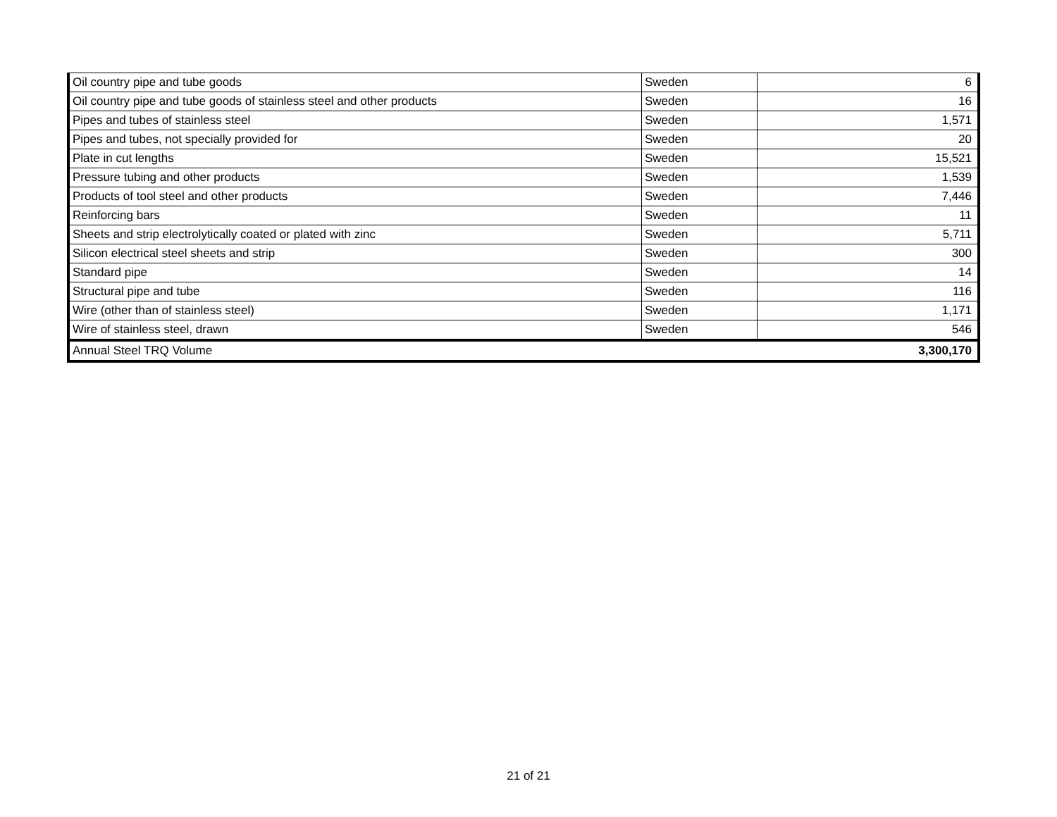| Oil country pipe and tube goods | Sweden | 6 |
| Oil country pipe and tube goods of stainless steel and other products | Sweden | 16 |
| Pipes and tubes of stainless steel | Sweden | 1,571 |
| Pipes and tubes, not specially provided for | Sweden | 20 |
| Plate in cut lengths | Sweden | 15,521 |
| Pressure tubing and other products | Sweden | 1,539 |
| Products of tool steel and other products | Sweden | 7,446 |
| Reinforcing bars | Sweden | 11 |
| Sheets and strip electrolytically coated or plated with zinc | Sweden | 5,711 |
| Silicon electrical steel sheets and strip | Sweden | 300 |
| Standard pipe | Sweden | 14 |
| Structural pipe and tube | Sweden | 116 |
| Wire (other than of stainless steel) | Sweden | 1,171 |
| Wire of stainless steel, drawn | Sweden | 546 |
| Annual Steel TRQ Volume | | 3,300,170 |
21 of 21